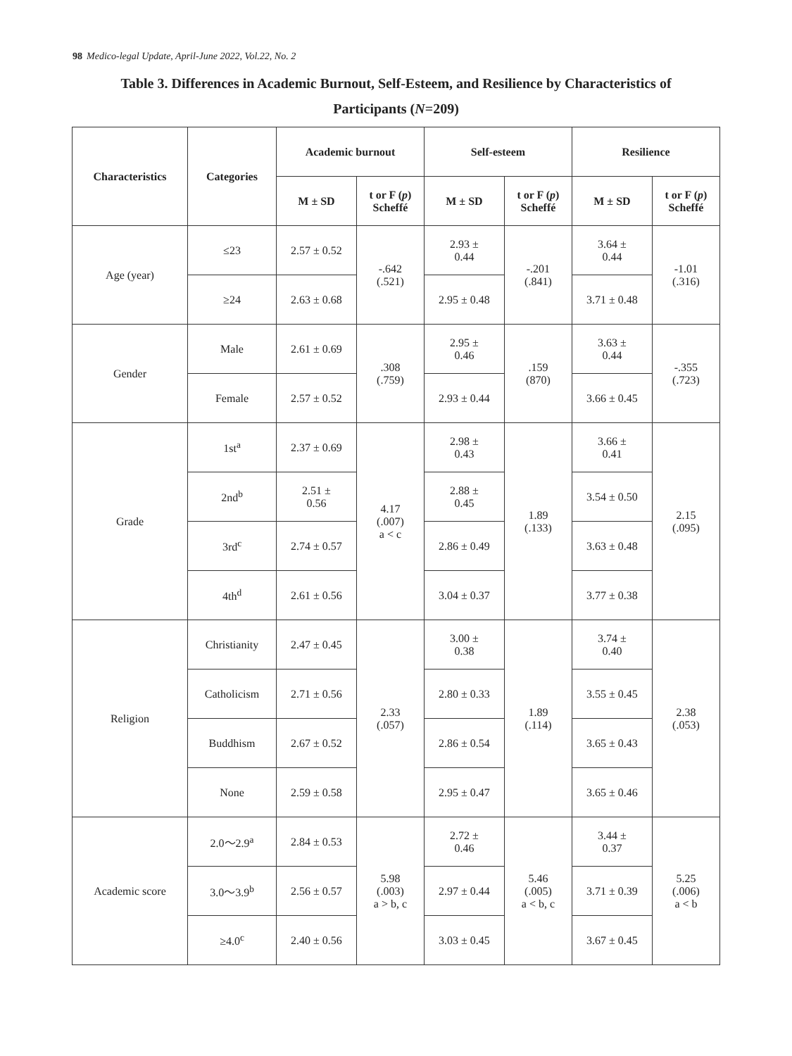98 Medico-legal Update, April-June 2022, Vol.22, No. 2
Table 3. Differences in Academic Burnout, Self-Esteem, and Resilience by Characteristics of
Participants (N=209)
| Characteristics | Categories | Academic burnout | | Self-esteem | | Resilience | |
| --- | --- | --- | --- | --- | --- | --- | --- |
| | | M ± SD | t or F ( p ) Scheffé | M ± SD | t or F ( p ) Scheffé | M ± SD | t or F ( p ) Scheffé |
| Age (year) | ≤23 | 2.57 ± 0.52 | -.642 (.521) | 2.93 ± 0.44 | -.201 (.841) | 3.64 ± 0.44 | -1.01 (.316) |
| | ≥24 | 2.63 ± 0.68 | | 2.95 ± 0.48 | | 3.71 ± 0.48 | |
| Gender | Male | 2.61 ± 0.69 | .308 (.759) | 2.95 ± 0.46 | .159 (870) | 3.63 ± 0.44 | -.355 (.723) |
| | Female | 2.57 ± 0.52 | | 2.93 ± 0.44 | | 3.66 ± 0.45 | |
| Grade | 1st<sup>a</sup> | 2.37 ± 0.69 | 4.17 (.007) a < c | 2.98 ± 0.43 | 1.89 (.133) | 3.66 ± 0.41 | 2.15 (.095) |
| | 2nd<sup>b</sup> | 2.51 ± 0.56 | | 2.88 ± 0.45 | | 3.54 ± 0.50 | |
| | 3rd<sup>c</sup> | 2.74 ± 0.57 | | 2.86 ± 0.49 | | 3.63 ± 0.48 | |
| | 4th<sup>d</sup> | 2.61 ± 0.56 | | 3.04 ± 0.37 | | 3.77 ± 0.38 | |
| Religion | Christianity | 2.47 ± 0.45 | 2.33 (.057) | 3.00 ± 0.38 | 1.89 (.114) | 3.74 ± 0.40 | 2.38 (.053) |
| | Catholicism | 2.71 ± 0.56 | | 2.80 ± 0.33 | | 3.55 ± 0.45 | |
| | Buddhism | 2.67 ± 0.52 | | 2.86 ± 0.54 | | 3.65 ± 0.43 | |
| | None | 2.59 ± 0.58 | | 2.95 ± 0.47 | | 3.65 ± 0.46 | |
| Academic score | 2.0～2.9<sup>a</sup> | 2.84 ± 0.53 | 5.98 (.003) a > b, c | 2.72 ± 0.46 | 5.46 (.005) a < b, c | 3.44 ± 0.37 | 5.25 (.006) a < b |
| | 3.0～3.9<sup>b</sup> | 2.56 ± 0.57 | | 2.97 ± 0.44 | | 3.71 ± 0.39 | |
| | ≥4.0<sup>c</sup> | 2.40 ± 0.56 | | 3.03 ± 0.45 | | 3.67 ± 0.45 | |